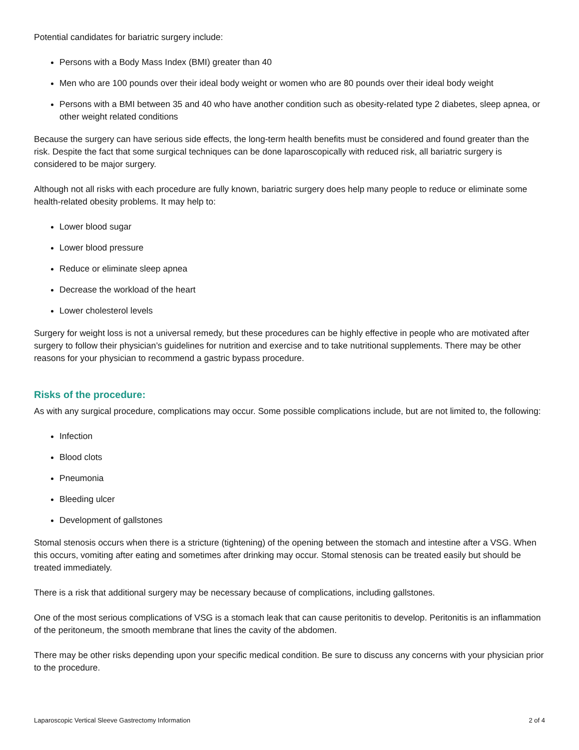Potential candidates for bariatric surgery include:
Persons with a Body Mass Index (BMI) greater than 40
Men who are 100 pounds over their ideal body weight or women who are 80 pounds over their ideal body weight
Persons with a BMI between 35 and 40 who have another condition such as obesity-related type 2 diabetes, sleep apnea, or other weight related conditions
Because the surgery can have serious side effects, the long-term health benefits must be considered and found greater than the risk. Despite the fact that some surgical techniques can be done laparoscopically with reduced risk, all bariatric surgery is considered to be major surgery.
Although not all risks with each procedure are fully known, bariatric surgery does help many people to reduce or eliminate some health-related obesity problems. It may help to:
Lower blood sugar
Lower blood pressure
Reduce or eliminate sleep apnea
Decrease the workload of the heart
Lower cholesterol levels
Surgery for weight loss is not a universal remedy, but these procedures can be highly effective in people who are motivated after surgery to follow their physician’s guidelines for nutrition and exercise and to take nutritional supplements. There may be other reasons for your physician to recommend a gastric bypass procedure.
Risks of the procedure:
As with any surgical procedure, complications may occur. Some possible complications include, but are not limited to, the following:
Infection
Blood clots
Pneumonia
Bleeding ulcer
Development of gallstones
Stomal stenosis occurs when there is a stricture (tightening) of the opening between the stomach and intestine after a VSG. When this occurs, vomiting after eating and sometimes after drinking may occur. Stomal stenosis can be treated easily but should be treated immediately.
There is a risk that additional surgery may be necessary because of complications, including gallstones.
One of the most serious complications of VSG is a stomach leak that can cause peritonitis to develop. Peritonitis is an inflammation of the peritoneum, the smooth membrane that lines the cavity of the abdomen.
There may be other risks depending upon your specific medical condition. Be sure to discuss any concerns with your physician prior to the procedure.
Laparoscopic Vertical Sleeve Gastrectomy Information 2 of 4